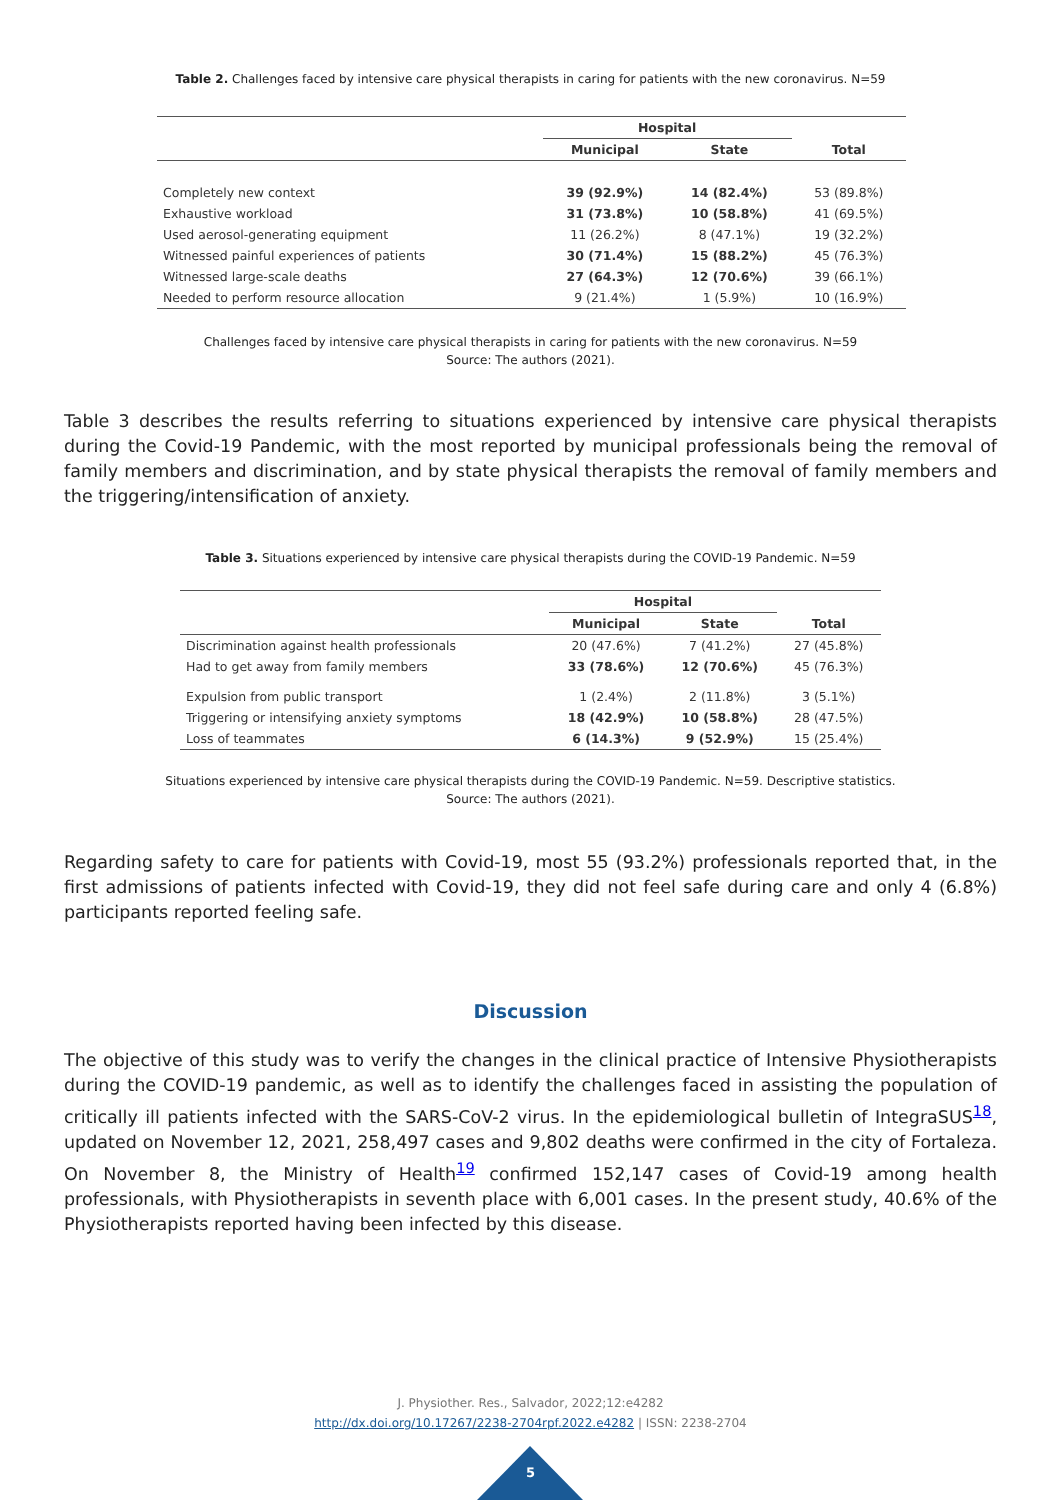Table 2. Challenges faced by intensive care physical therapists in caring for patients with the new coronavirus. N=59
| | Hospital | | |
| --- | --- | --- | --- |
| | Municipal | State | Total |
| Completely new context | 39 (92.9%) | 14 (82.4%) | 53 (89.8%) |
| Exhaustive workload | 31 (73.8%) | 10 (58.8%) | 41 (69.5%) |
| Used aerosol-generating equipment | 11 (26.2%) | 8 (47.1%) | 19 (32.2%) |
| Witnessed painful experiences of patients | 30 (71.4%) | 15 (88.2%) | 45 (76.3%) |
| Witnessed large-scale deaths | 27 (64.3%) | 12 (70.6%) | 39 (66.1%) |
| Needed to perform resource allocation | 9 (21.4%) | 1 (5.9%) | 10 (16.9%) |
Challenges faced by intensive care physical therapists in caring for patients with the new coronavirus. N=59
Source: The authors (2021).
Table 3 describes the results referring to situations experienced by intensive care physical therapists during the Covid-19 Pandemic, with the most reported by municipal professionals being the removal of family members and discrimination, and by state physical therapists the removal of family members and the triggering/intensification of anxiety.
Table 3. Situations experienced by intensive care physical therapists during the COVID-19 Pandemic. N=59
| | Hospital | | |
| --- | --- | --- | --- |
| | Municipal | State | Total |
| Discrimination against health professionals | 20 (47.6%) | 7 (41.2%) | 27 (45.8%) |
| Had to get away from family members | 33 (78.6%) | 12 (70.6%) | 45 (76.3%) |
| Expulsion from public transport | 1 (2.4%) | 2 (11.8%) | 3 (5.1%) |
| Triggering or intensifying anxiety symptoms | 18 (42.9%) | 10 (58.8%) | 28 (47.5%) |
| Loss of teammates | 6 (14.3%) | 9 (52.9%) | 15 (25.4%) |
Situations experienced by intensive care physical therapists during the COVID-19 Pandemic. N=59. Descriptive statistics.
Source: The authors (2021).
Regarding safety to care for patients with Covid-19, most 55 (93.2%) professionals reported that, in the first admissions of patients infected with Covid-19, they did not feel safe during care and only 4 (6.8%) participants reported feeling safe.
Discussion
The objective of this study was to verify the changes in the clinical practice of Intensive Physiotherapists during the COVID-19 pandemic, as well as to identify the challenges faced in assisting the population of critically ill patients infected with the SARS-CoV-2 virus. In the epidemiological bulletin of IntegraSUS<sup>18</sup>, updated on November 12, 2021, 258,497 cases and 9,802 deaths were confirmed in the city of Fortaleza. On November 8, the Ministry of Health<sup>19</sup> confirmed 152,147 cases of Covid-19 among health professionals, with Physiotherapists in seventh place with 6,001 cases. In the present study, 40.6% of the Physiotherapists reported having been infected by this disease.
J. Physiother. Res., Salvador, 2022;12:e4282
http://dx.doi.org/10.17267/2238-2704rpf.2022.e4282 | ISSN: 2238-2704
5